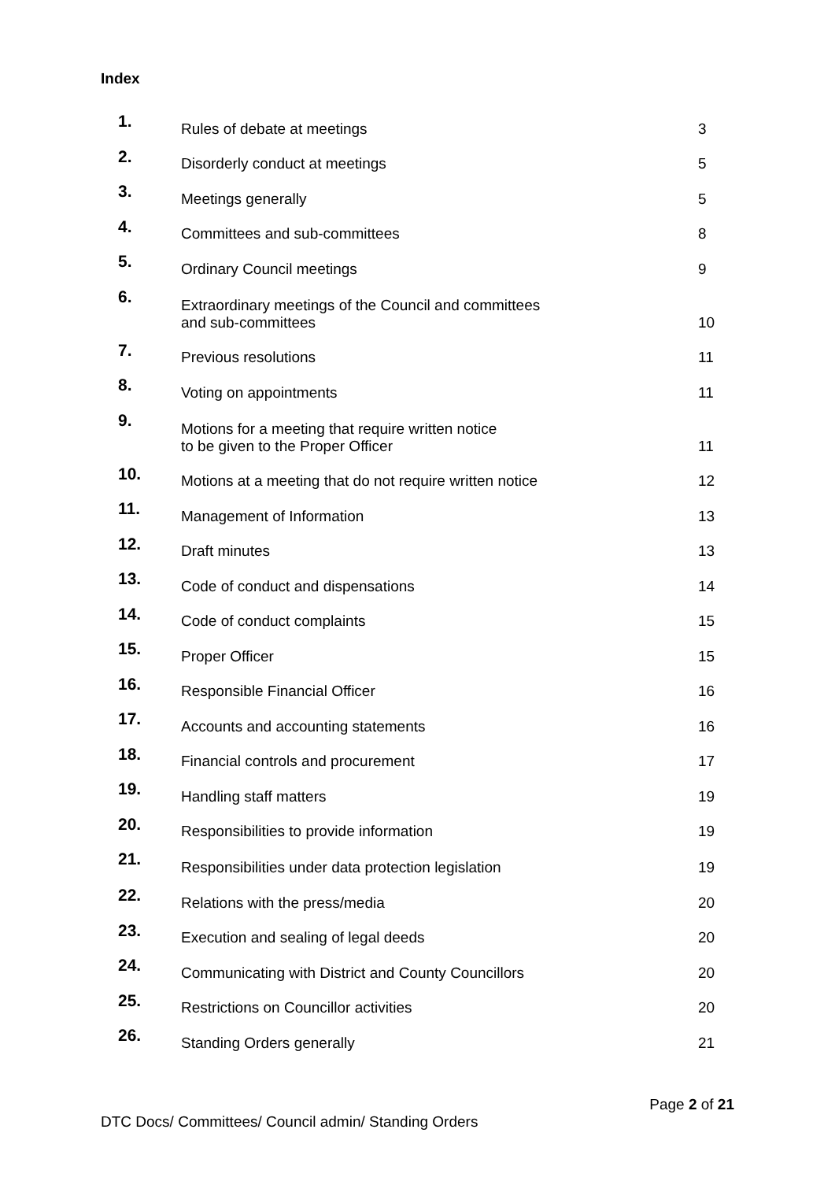Index
| 1. | Rules of debate at meetings | 3 |
| 2. | Disorderly conduct at meetings | 5 |
| 3. | Meetings generally | 5 |
| 4. | Committees and sub-committees | 8 |
| 5. | Ordinary Council meetings | 9 |
| 6. | Extraordinary meetings of the Council and committees and sub-committees | 10 |
| 7. | Previous resolutions | 11 |
| 8. | Voting on appointments | 11 |
| 9. | Motions for a meeting that require written notice to be given to the Proper Officer | 11 |
| 10. | Motions at a meeting that do not require written notice | 12 |
| 11. | Management of Information | 13 |
| 12. | Draft minutes | 13 |
| 13. | Code of conduct and dispensations | 14 |
| 14. | Code of conduct complaints | 15 |
| 15. | Proper Officer | 15 |
| 16. | Responsible Financial Officer | 16 |
| 17. | Accounts and accounting statements | 16 |
| 18. | Financial controls and procurement | 17 |
| 19. | Handling staff matters | 19 |
| 20. | Responsibilities to provide information | 19 |
| 21. | Responsibilities under data protection legislation | 19 |
| 22. | Relations with the press/media | 20 |
| 23. | Execution and sealing of legal deeds | 20 |
| 24. | Communicating with District and County Councillors | 20 |
| 25. | Restrictions on Councillor activities | 20 |
| 26. | Standing Orders generally | 21 |
Page 2 of 21
DTC Docs/ Committees/ Council admin/ Standing Orders